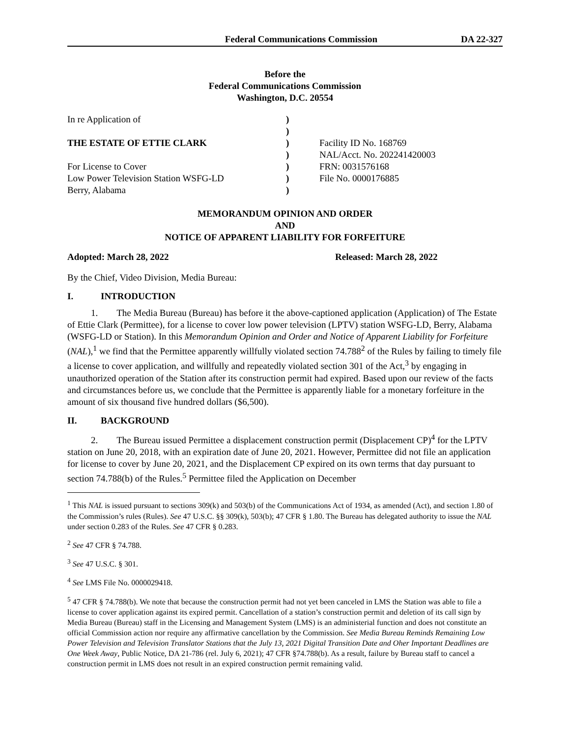Federal Communications Commission
DA 22-327
Before the
Federal Communications Commission
Washington, D.C. 20554
| In re Application of | ) | |
| | ) | |
| THE ESTATE OF ETTIE CLARK | ) | Facility ID No. 168769 |
| | ) | NAL/Acct. No. 202241420003 |
| For License to Cover | ) | FRN: 0031576168 |
| Low Power Television Station WSFG-LD | ) | File No. 0000176885 |
| Berry, Alabama | ) | |
MEMORANDUM OPINION AND ORDER
AND
NOTICE OF APPARENT LIABILITY FOR FORFEITURE
Adopted: March 28, 2022 Released: March 28, 2022
By the Chief, Video Division, Media Bureau:
I. INTRODUCTION
1. The Media Bureau (Bureau) has before it the above-captioned application (Application) of The Estate of Ettie Clark (Permittee), for a license to cover low power television (LPTV) station WSFG-LD, Berry, Alabama (WSFG-LD or Station). In this Memorandum Opinion and Order and Notice of Apparent Liability for Forfeiture (NAL),<sup>1</sup> we find that the Permittee apparently willfully violated section 74.788<sup>2</sup> of the Rules by failing to timely file a license to cover application, and willfully and repeatedly violated section 301 of the Act,<sup>3</sup> by engaging in unauthorized operation of the Station after its construction permit had expired. Based upon our review of the facts and circumstances before us, we conclude that the Permittee is apparently liable for a monetary forfeiture in the amount of six thousand five hundred dollars ($6,500).
II. BACKGROUND
2. The Bureau issued Permittee a displacement construction permit (Displacement CP)<sup>4</sup> for the LPTV station on June 20, 2018, with an expiration date of June 20, 2021. However, Permittee did not file an application for license to cover by June 20, 2021, and the Displacement CP expired on its own terms that day pursuant to section 74.788(b) of the Rules.<sup>5</sup> Permittee filed the Application on December
<sup>1</sup> This NAL is issued pursuant to sections 309(k) and 503(b) of the Communications Act of 1934, as amended (Act), and section 1.80 of the Commission’s rules (Rules). See 47 U.S.C. §§ 309(k), 503(b); 47 CFR § 1.80. The Bureau has delegated authority to issue the NAL under section 0.283 of the Rules. See 47 CFR § 0.283.
<sup>2</sup> See 47 CFR § 74.788.
<sup>3</sup> See 47 U.S.C. § 301.
<sup>4</sup> See LMS File No. 0000029418.
<sup>5</sup> 47 CFR § 74.788(b). We note that because the construction permit had not yet been canceled in LMS the Station was able to file a license to cover application against its expired permit. Cancellation of a station’s construction permit and deletion of its call sign by Media Bureau (Bureau) staff in the Licensing and Management System (LMS) is an administerial function and does not constitute an official Commission action nor require any affirmative cancellation by the Commission. See Media Bureau Reminds Remaining Low Power Television and Television Translator Stations that the July 13, 2021 Digital Transition Date and Oher Important Deadlines are One Week Away, Public Notice, DA 21-786 (rel. July 6, 2021); 47 CFR §74.788(b). As a result, failure by Bureau staff to cancel a construction permit in LMS does not result in an expired construction permit remaining valid.